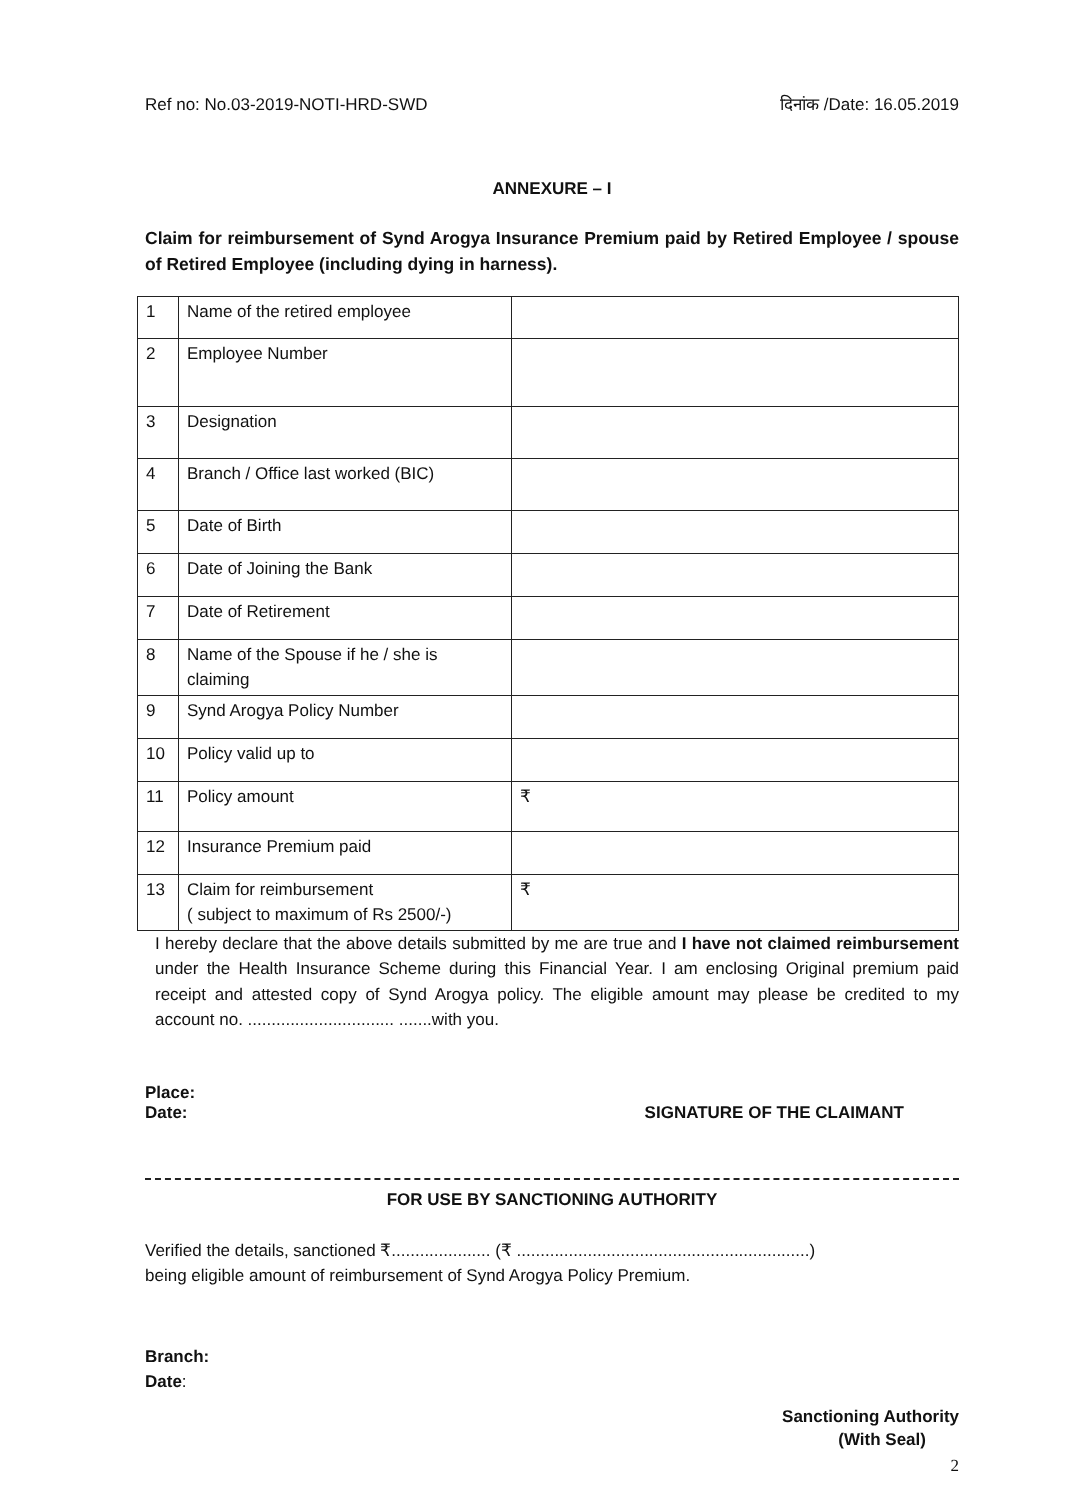Ref no: No.03-2019-NOTI-HRD-SWD दिनांक /Date: 16.05.2019
ANNEXURE – I
Claim for reimbursement of Synd Arogya Insurance Premium paid by Retired Employee / spouse of Retired Employee (including dying in harness).
| 1 | Name of the retired employee | |
| 2 | Employee Number | |
| 3 | Designation | |
| 4 | Branch / Office last worked (BIC) | |
| 5 | Date of Birth | |
| 6 | Date of Joining the Bank | |
| 7 | Date of Retirement | |
| 8 | Name of the Spouse if he / she is claiming | |
| 9 | Synd Arogya Policy Number | |
| 10 | Policy valid up to | |
| 11 | Policy amount | ₹ |
| 12 | Insurance Premium paid | |
| 13 | Claim for reimbursement ( subject to maximum of Rs 2500/-) | ₹ |
I hereby declare that the above details submitted by me are true and I have not claimed reimbursement under the Health Insurance Scheme during this Financial Year. I am enclosing Original premium paid receipt and attested copy of Synd Arogya policy. The eligible amount may please be credited to my account no. ............................... .......with you.
Place:
Date: SIGNATURE OF THE CLAIMANT
FOR USE BY SANCTIONING AUTHORITY
Verified the details, sanctioned ₹..................... (₹ ..............................................................)
being eligible amount of reimbursement of Synd Arogya Policy Premium.
Branch:
Date:
Sanctioning Authority
(With Seal)
2